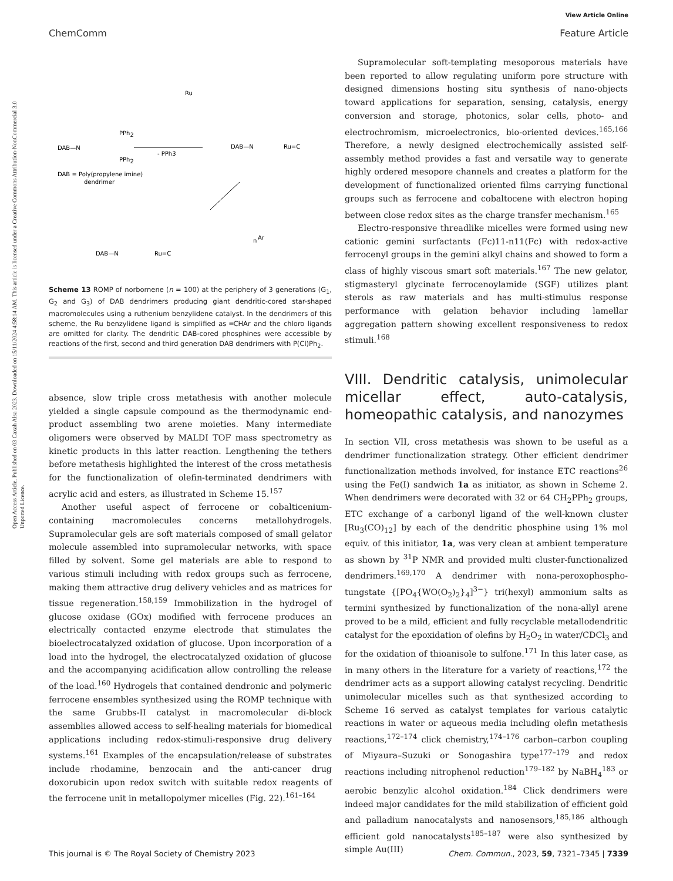View Article Online
ChemComm Feature Article
Open Access Article. Published on 03 Caxah Alsa 2023. Downloaded on 15/11/2024 4:58:14 AM. This article is licensed under a Creative Commons Attribution-NonCommercial 3.0 Unported Licence.
DAB—N
PPh2
PPh2
- PPh3
DAB—N
Ru=C
DAB = Poly(propylene imine)
dendrimer
Ru
DAB—N
Ru=C
n
Ar
Scheme 13 ROMP of norbornene (n = 100) at the periphery of 3 generations (G<sub>1</sub>, G<sub>2</sub> and G<sub>3</sub>) of DAB dendrimers producing giant dendritic-cored star-shaped macromolecules using a ruthenium benzylidene catalyst. In the dendrimers of this scheme, the Ru benzylidene ligand is simplified as ═CHAr and the chloro ligands are omitted for clarity. The dendritic DAB-cored phosphines were accessible by reactions of the first, second and third generation DAB dendrimers with P(Cl)Ph<sub>2</sub>.
absence, slow triple cross metathesis with another molecule yielded a single capsule compound as the thermodynamic end-product assembling two arene moieties. Many intermediate oligomers were observed by MALDI TOF mass spectrometry as kinetic products in this latter reaction. Lengthening the tethers before metathesis highlighted the interest of the cross metathesis for the functionalization of olefin-terminated dendrimers with acrylic acid and esters, as illustrated in Scheme 15.<sup>157</sup>
Another useful aspect of ferrocene or cobalticenium-containing macromolecules concerns metallohydrogels. Supramolecular gels are soft materials composed of small gelator molecule assembled into supramolecular networks, with space filled by solvent. Some gel materials are able to respond to various stimuli including with redox groups such as ferrocene, making them attractive drug delivery vehicles and as matrices for tissue regeneration.<sup>158,159</sup> Immobilization in the hydrogel of glucose oxidase (GOx) modified with ferrocene produces an electrically contacted enzyme electrode that stimulates the bioelectrocatalyzed oxidation of glucose. Upon incorporation of a load into the hydrogel, the electrocatalyzed oxidation of glucose and the accompanying acidification allow controlling the release of the load.<sup>160</sup> Hydrogels that contained dendronic and polymeric ferrocene ensembles synthesized using the ROMP technique with the same Grubbs-II catalyst in macromolecular di-block assemblies allowed access to self-healing materials for biomedical applications including redox-stimuli-responsive drug delivery systems.<sup>161</sup> Examples of the encapsulation/release of substrates include rhodamine, benzocain and the anti-cancer drug doxorubicin upon redox switch with suitable redox reagents of the ferrocene unit in metallopolymer micelles (Fig. 22).<sup>161–164</sup>
Supramolecular soft-templating mesoporous materials have been reported to allow regulating uniform pore structure with designed dimensions hosting situ synthesis of nano-objects toward applications for separation, sensing, catalysis, energy conversion and storage, photonics, solar cells, photo- and electrochromism, microelectronics, bio-oriented devices.<sup>165,166</sup> Therefore, a newly designed electrochemically assisted self-assembly method provides a fast and versatile way to generate highly ordered mesopore channels and creates a platform for the development of functionalized oriented films carrying functional groups such as ferrocene and cobaltocene with electron hoping between close redox sites as the charge transfer mechanism.<sup>165</sup>
Electro-responsive threadlike micelles were formed using new cationic gemini surfactants (Fc)11-n11(Fc) with redox-active ferrocenyl groups in the gemini alkyl chains and showed to form a class of highly viscous smart soft materials.<sup>167</sup> The new gelator, stigmasteryl glycinate ferrocenoylamide (SGF) utilizes plant sterols as raw materials and has multi-stimulus response performance with gelation behavior including lamellar aggregation pattern showing excellent responsiveness to redox stimuli.<sup>168</sup>
VIII. Dendritic catalysis, unimolecular micellar effect, auto-catalysis, homeopathic catalysis, and nanozymes
In section VII, cross metathesis was shown to be useful as a dendrimer functionalization strategy. Other efficient dendrimer functionalization methods involved, for instance ETC reactions<sup>26</sup> using the Fe(I) sandwich 1a as initiator, as shown in Scheme 2. When dendrimers were decorated with 32 or 64 CH<sub>2</sub>PPh<sub>2</sub> groups, ETC exchange of a carbonyl ligand of the well-known cluster [Ru<sub>3</sub>(CO)<sub>12</sub>] by each of the dendritic phosphine using 1% mol equiv. of this initiator, 1a, was very clean at ambient temperature as shown by <sup>31</sup>P NMR and provided multi cluster-functionalized dendrimers.<sup>169,170</sup> A dendrimer with nona-peroxophospho-tungstate {[PO<sub>4</sub>{WO(O<sub>2</sub>)<sub>2</sub>}<sub>4</sub>]<sup>3−</sup>} tri(hexyl) ammonium salts as termini synthesized by functionalization of the nona-allyl arene proved to be a mild, efficient and fully recyclable metallodendritic catalyst for the epoxidation of olefins by H<sub>2</sub>O<sub>2</sub> in water/CDCl<sub>3</sub> and for the oxidation of thioanisole to sulfone.<sup>171</sup> In this later case, as in many others in the literature for a variety of reactions,<sup>172</sup> the dendrimer acts as a support allowing catalyst recycling. Dendritic unimolecular micelles such as that synthesized according to Scheme 16 served as catalyst templates for various catalytic reactions in water or aqueous media including olefin metathesis reactions,<sup>172–174</sup> click chemistry,<sup>174–176</sup> carbon–carbon coupling of Miyaura–Suzuki or Sonogashira type<sup>177–179</sup> and redox reactions including nitrophenol reduction<sup>179–182</sup> by NaBH<sub>4</sub><sup>183</sup> or aerobic benzylic alcohol oxidation.<sup>184</sup> Click dendrimers were indeed major candidates for the mild stabilization of efficient gold and palladium nanocatalysts and nanosensors,<sup>185,186</sup> although efficient gold nanocatalysts<sup>185–187</sup> were also synthesized by simple Au(III)
This journal is © The Royal Society of Chemistry 2023 Chem. Commun., 2023, 59, 7321–7345 | 7339